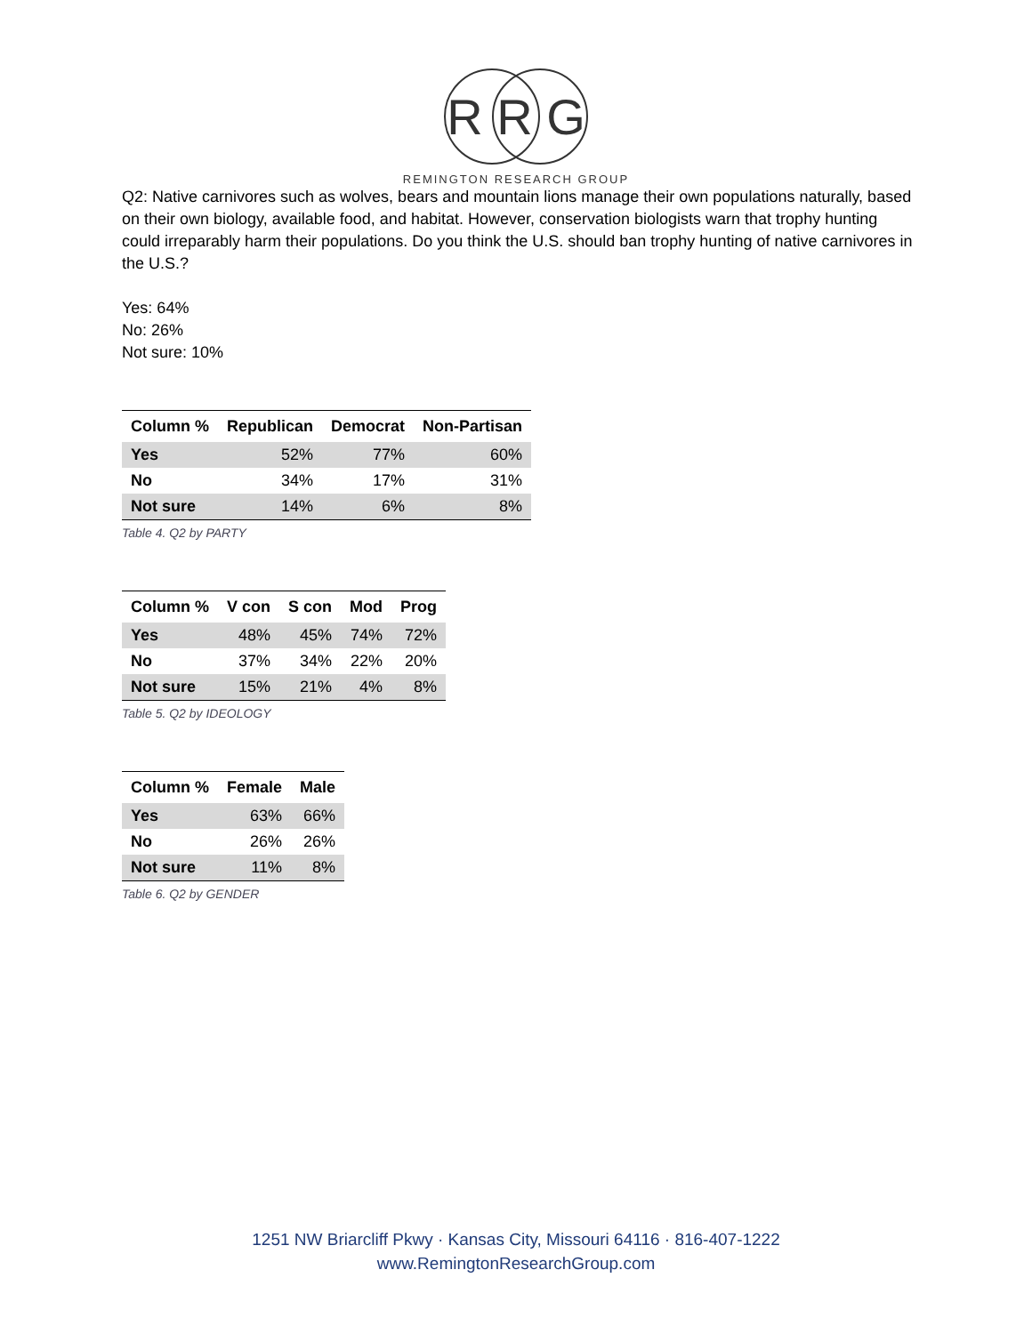R R G
REMINGTON RESEARCH GROUP
Q2: Native carnivores such as wolves, bears and mountain lions manage their own populations naturally, based on their own biology, available food, and habitat. However, conservation biologists warn that trophy hunting could irreparably harm their populations. Do you think the U.S. should ban trophy hunting of native carnivores in the U.S.?
Yes: 64%
No: 26%
Not sure: 10%
| Column % | Republican | Democrat | Non-Partisan |
| --- | --- | --- | --- |
| Yes | 52% | 77% | 60% |
| No | 34% | 17% | 31% |
| Not sure | 14% | 6% | 8% |
Table 4. Q2 by PARTY
| Column % | V con | S con | Mod | Prog |
| --- | --- | --- | --- | --- |
| Yes | 48% | 45% | 74% | 72% |
| No | 37% | 34% | 22% | 20% |
| Not sure | 15% | 21% | 4% | 8% |
Table 5. Q2 by IDEOLOGY
| Column % | Female | Male |
| --- | --- | --- |
| Yes | 63% | 66% |
| No | 26% | 26% |
| Not sure | 11% | 8% |
Table 6. Q2 by GENDER
1251 NW Briarcliff Pkwy · Kansas City, Missouri 64116 · 816-407-1222
www.RemingtonResearchGroup.com